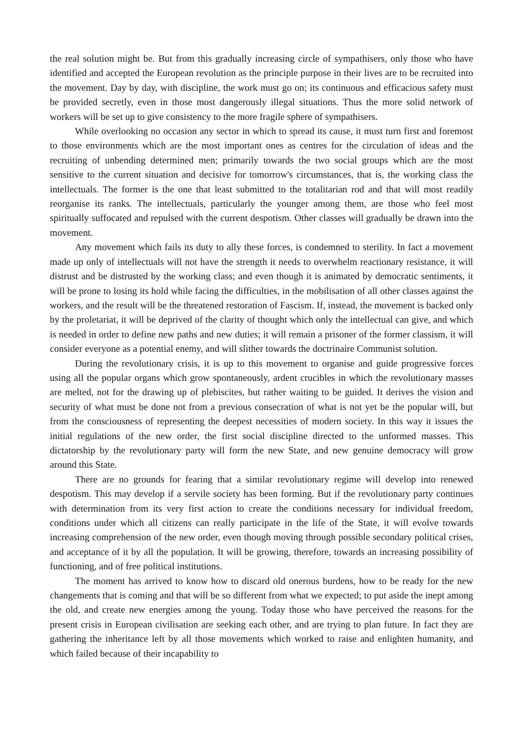the real solution might be. But from this gradually increasing circle of sympathisers, only those who have identified and accepted the European revolution as the principle purpose in their lives are to be recruited into the movement. Day by day, with discipline, the work must go on; its continuous and efficacious safety must be provided secretly, even in those most dangerously illegal situations. Thus the more solid network of workers will be set up to give consistency to the more fragile sphere of sympathisers.
While overlooking no occasion any sector in which to spread its cause, it must turn first and foremost to those environments which are the most important ones as centres for the circulation of ideas and the recruiting of unbending determined men; primarily towards the two social groups which are the most sensitive to the current situation and decisive for tomorrow's circumstances, that is, the working class the intellectuals. The former is the one that least submitted to the totalitarian rod and that will most readily reorganise its ranks. The intellectuals, particularly the younger among them, are those who feel most spiritually suffocated and repulsed with the current despotism. Other classes will gradually be drawn into the movement.
Any movement which fails its duty to ally these forces, is condemned to sterility. In fact a movement made up only of intellectuals will not have the strength it needs to overwhelm reactionary resistance, it will distrust and be distrusted by the working class; and even though it is animated by democratic sentiments, it will be prone to losing its hold while facing the difficulties, in the mobilisation of all other classes against the workers, and the result will be the threatened restoration of Fascism. If, instead, the movement is backed only by the proletariat, it will be deprived of the clarity of thought which only the intellectual can give, and which is needed in order to define new paths and new duties; it will remain a prisoner of the former classism, it will consider everyone as a potential enemy, and will slither towards the doctrinaire Communist solution.
During the revolutionary crisis, it is up to this movement to organise and guide progressive forces using all the popular organs which grow spontaneously, ardent crucibles in which the revolutionary masses are melted, not for the drawing up of plebiscites, but rather waiting to be guided. It derives the vision and security of what must be done not from a previous consecration of what is not yet be the popular will, but from the consciousness of representing the deepest necessities of modern society. In this way it issues the initial regulations of the new order, the first social discipline directed to the unformed masses. This dictatorship by the revolutionary party will form the new State, and new genuine democracy will grow around this State.
There are no grounds for fearing that a similar revolutionary regime will develop into renewed despotism. This may develop if a servile society has been forming. But if the revolutionary party continues with determination from its very first action to create the conditions necessary for individual freedom, conditions under which all citizens can really participate in the life of the State, it will evolve towards increasing comprehension of the new order, even though moving through possible secondary political crises, and acceptance of it by all the population. It will be growing, therefore, towards an increasing possibility of functioning, and of free political institutions.
The moment has arrived to know how to discard old onerous burdens, how to be ready for the new changements that is coming and that will be so different from what we expected; to put aside the inept among the old, and create new energies among the young. Today those who have perceived the reasons for the present crisis in European civilisation are seeking each other, and are trying to plan future. In fact they are gathering the inheritance left by all those movements which worked to raise and enlighten humanity, and which failed because of their incapability to